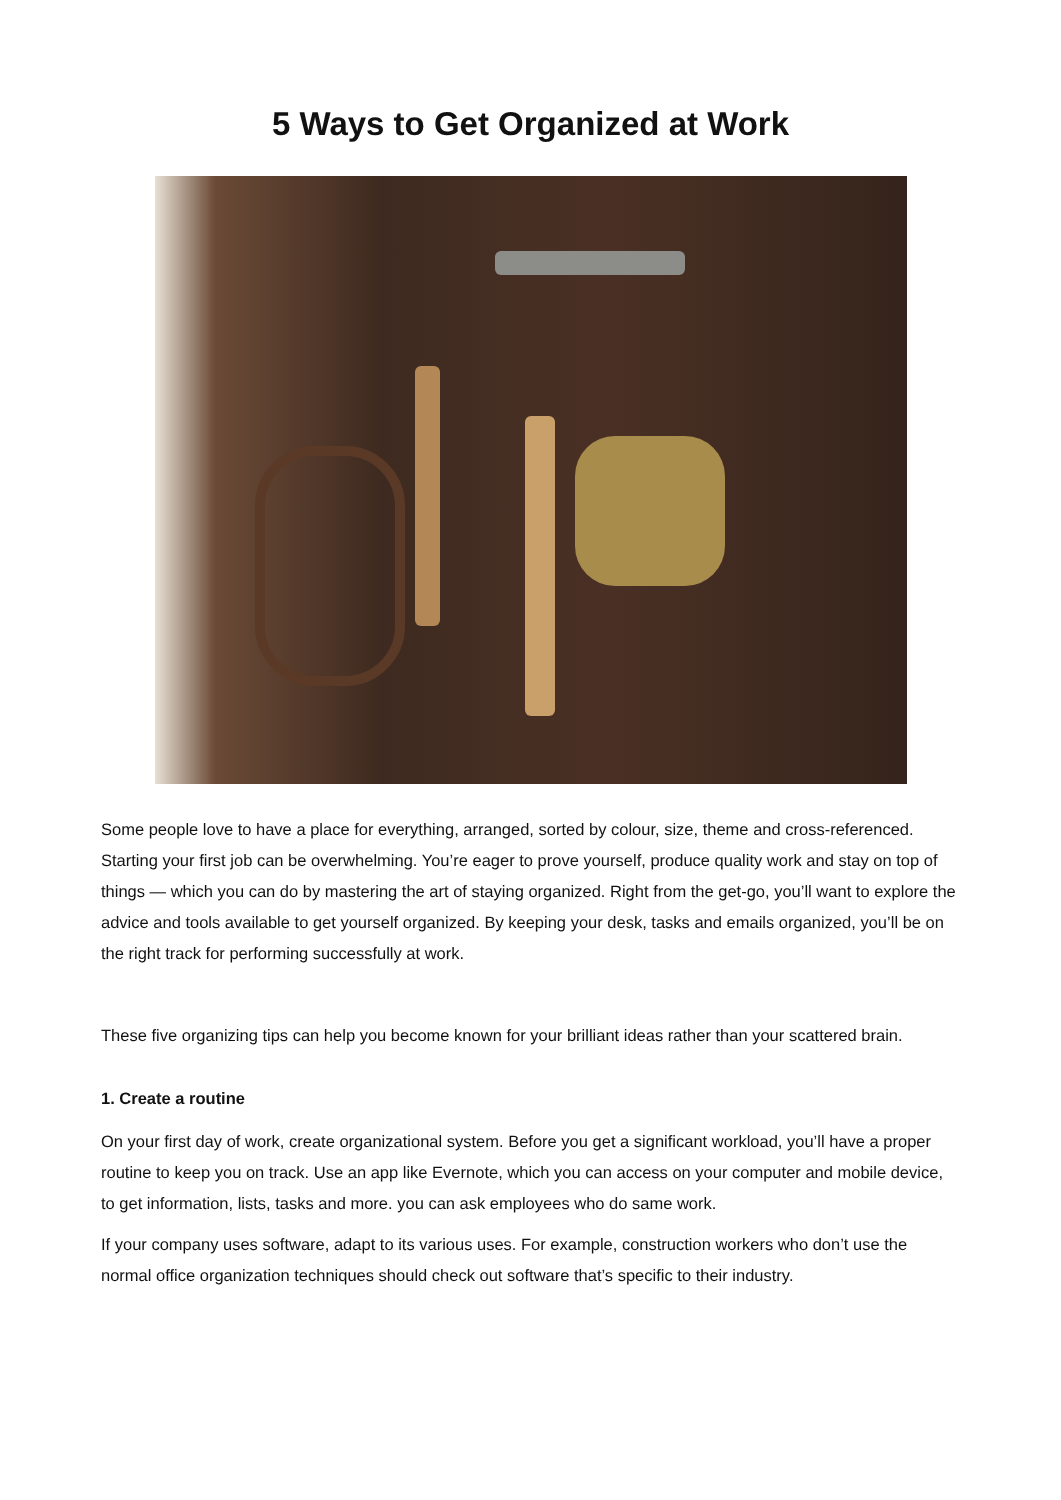5 Ways to Get Organized at Work
Some people love to have a place for everything, arranged, sorted by colour, size, theme and cross-referenced. Starting your first job can be overwhelming. You’re eager to prove yourself, produce quality work and stay on top of things — which you can do by mastering the art of staying organized. Right from the get-go, you’ll want to explore the advice and tools available to get yourself organized. By keeping your desk, tasks and emails organized, you’ll be on the right track for performing successfully at work.
These five organizing tips can help you become known for your brilliant ideas rather than your scattered brain.
1. Create a routine
On your first day of work, create organizational system. Before you get a significant workload, you’ll have a proper routine to keep you on track. Use an app like Evernote, which you can access on your computer and mobile device, to get information, lists, tasks and more. you can ask employees who do same work.
If your company uses software, adapt to its various uses. For example, construction workers who don’t use the normal office organization techniques should check out software that’s specific to their industry.